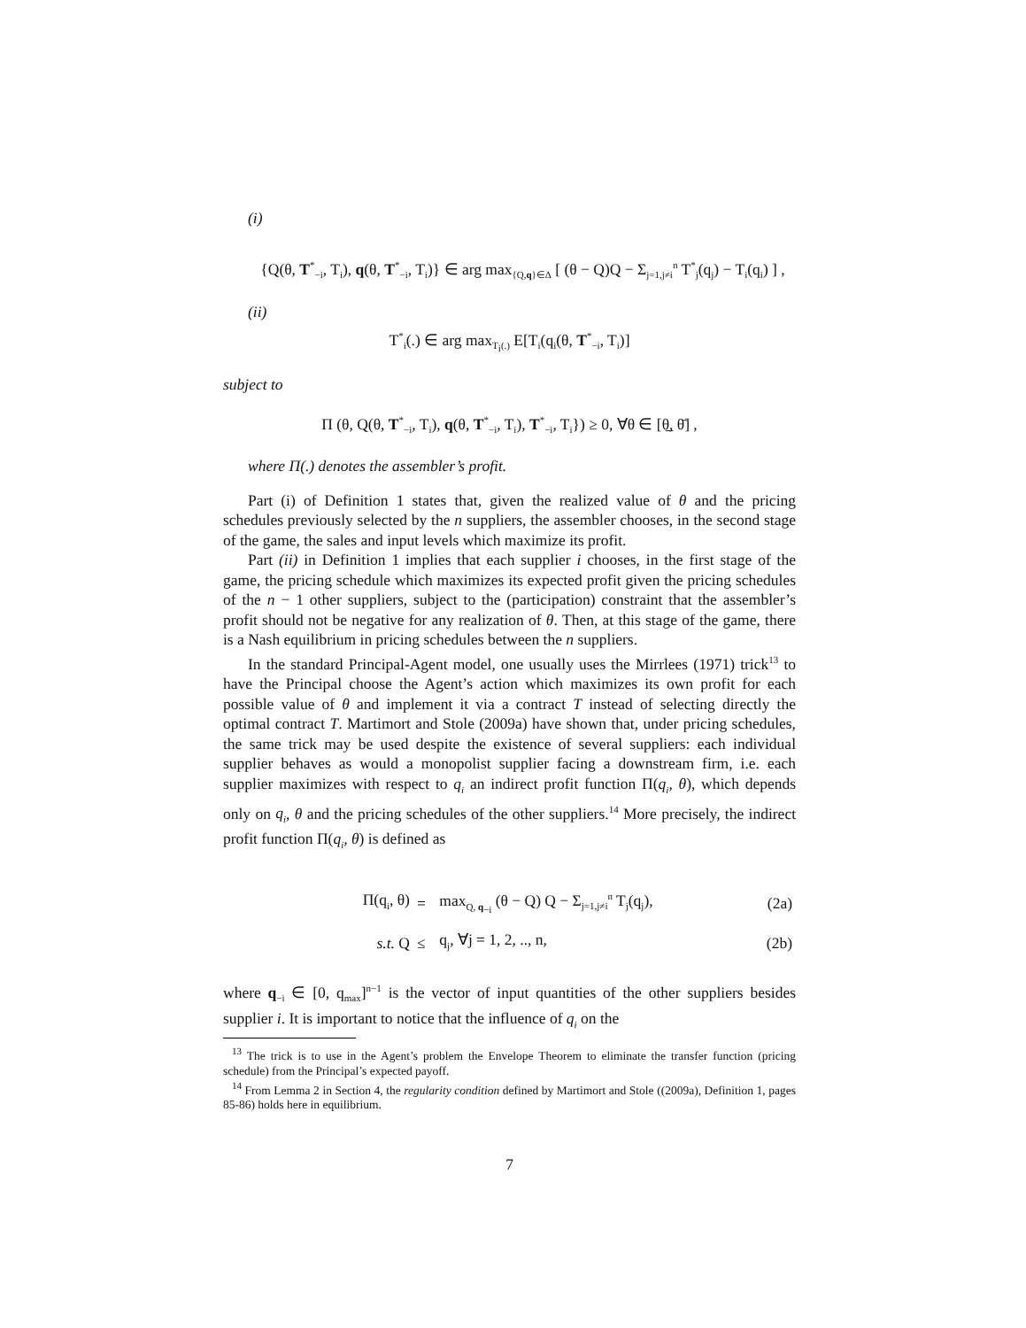(i)
{Q(θ, T<sup>*</sup><sub>−i</sub>, T<sub>i</sub>), q(θ, T<sup>*</sup><sub>−i</sub>, T<sub>i</sub>)} ∈ arg max<sub>{Q,q}∈Δ</sub> [ (θ − Q)Q − Σ<sub>j=1,j≠i</sub><sup>n</sup> T<sup>*</sup><sub>j</sub>(q<sub>j</sub>) − T<sub>i</sub>(q<sub>i</sub>) ] ,
(ii)
T<sup>*</sup><sub>i</sub>(.) ∈ arg max<sub>T<sub>i</sub>(.)</sub> E[T<sub>i</sub>(q<sub>i</sub>(θ, T<sup>*</sup><sub>−i</sub>, T<sub>i</sub>)]
subject to
Π (θ, Q(θ, T<sup>*</sup><sub>−i</sub>, T<sub>i</sub>), q(θ, T<sup>*</sup><sub>−i</sub>, T<sub>i</sub>), T<sup>*</sup><sub>−i</sub>, T<sub>i</sub>}) ≥ 0, ∀θ ∈ [θ̲, θ̄] ,
where Π(.) denotes the assembler’s profit.
Part (i) of Definition 1 states that, given the realized value of θ and the pricing schedules previously selected by the n suppliers, the assembler chooses, in the second stage of the game, the sales and input levels which maximize its profit.
Part (ii) in Definition 1 implies that each supplier i chooses, in the first stage of the game, the pricing schedule which maximizes its expected profit given the pricing schedules of the n − 1 other suppliers, subject to the (participation) constraint that the assembler’s profit should not be negative for any realization of θ. Then, at this stage of the game, there is a Nash equilibrium in pricing schedules between the n suppliers.
In the standard Principal-Agent model, one usually uses the Mirrlees (1971) trick<sup>13</sup> to have the Principal choose the Agent’s action which maximizes its own profit for each possible value of θ and implement it via a contract T instead of selecting directly the optimal contract T. Martimort and Stole (2009a) have shown that, under pricing schedules, the same trick may be used despite the existence of several suppliers: each individual supplier behaves as would a monopolist supplier facing a downstream firm, i.e. each supplier maximizes with respect to q<sub>i</sub> an indirect profit function Π(q<sub>i</sub>, θ), which depends only on q<sub>i</sub>, θ and the pricing schedules of the other suppliers.<sup>14</sup> More precisely, the indirect profit function Π(q<sub>i</sub>, θ) is defined as
| | Π(q<sub>i</sub>, θ) | = | max<sub>Q, q<sub>−i</sub></sub> (θ − Q) Q − Σ<sub>j=1,j≠i</sub><sup>n</sup> T<sub>j</sub>(q<sub>j</sub>), | (2a) |
| | s.t. Q | ≤ | q<sub>j</sub>, ∀j = 1, 2, .., n, | (2b) |
where q<sub>−i</sub> ∈ [0, q<sub>max</sub>]<sup>n−1</sup> is the vector of input quantities of the other suppliers besides supplier i. It is important to notice that the influence of q<sub>i</sub> on the
<sup>13</sup> The trick is to use in the Agent’s problem the Envelope Theorem to eliminate the transfer function (pricing schedule) from the Principal’s expected payoff.
<sup>14</sup> From Lemma 2 in Section 4, the regularity condition defined by Martimort and Stole ((2009a), Definition 1, pages 85-86) holds here in equilibrium.
7